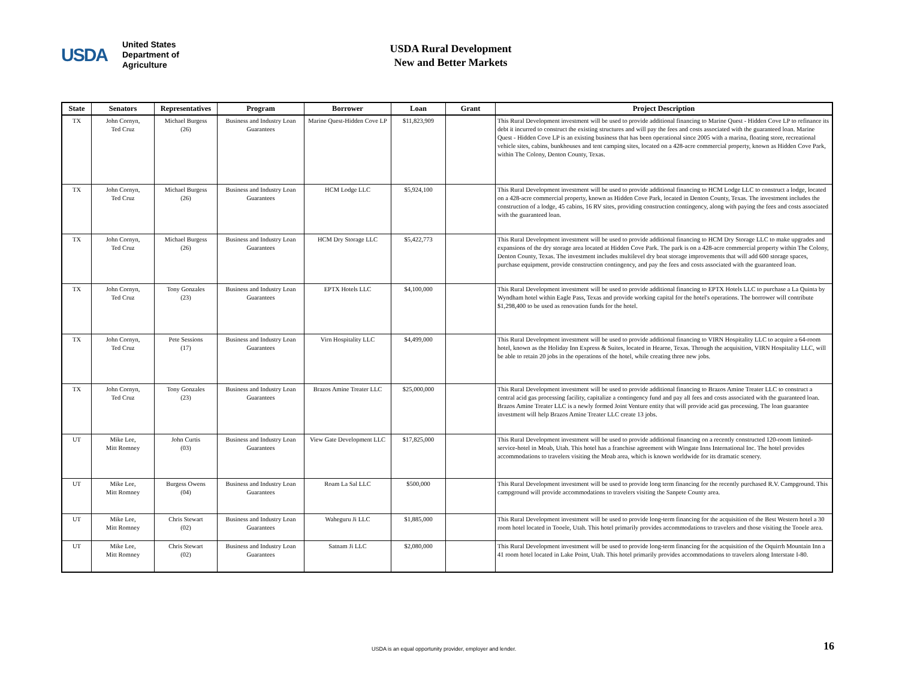USDA
United States
Department of
Agriculture
USDA Rural Development
New and Better Markets
| State | Senators | Representatives | Program | Borrower | Loan | Grant | Project Description |
| --- | --- | --- | --- | --- | --- | --- | --- |
| TX | John Cornyn, Ted Cruz | Michael Burgess (26) | Business and Industry Loan Guarantees | Marine Quest-Hidden Cove LP | $11,823,909 | | This Rural Development investment will be used to provide additional financing to Marine Quest - Hidden Cove LP to refinance its debt it incurred to construct the existing structures and will pay the fees and costs associated with the guaranteed loan. Marine Quest - Hidden Cove LP is an existing business that has been operational since 2005 with a marina, floating store, recreational vehicle sites, cabins, bunkhouses and tent camping sites, located on a 428-acre commercial property, known as Hidden Cove Park, within The Colony, Denton County, Texas. |
| TX | John Cornyn, Ted Cruz | Michael Burgess (26) | Business and Industry Loan Guarantees | HCM Lodge LLC | $5,924,100 | | This Rural Development investment will be used to provide additional financing to HCM Lodge LLC to construct a lodge, located on a 428-acre commercial property, known as Hidden Cove Park, located in Denton County, Texas. The investment includes the construction of a lodge, 45 cabins, 16 RV sites, providing construction contingency, along with paying the fees and costs associated with the guaranteed loan. |
| TX | John Cornyn, Ted Cruz | Michael Burgess (26) | Business and Industry Loan Guarantees | HCM Dry Storage LLC | $5,422,773 | | This Rural Development investment will be used to provide additional financing to HCM Dry Storage LLC to make upgrades and expansions of the dry storage area located at Hidden Cove Park. The park is on a 428-acre commercial property within The Colony, Denton County, Texas. The investment includes multilevel dry boat storage improvements that will add 600 storage spaces, purchase equipment, provide construction contingency, and pay the fees and costs associated with the guaranteed loan. |
| TX | John Cornyn, Ted Cruz | Tony Gonzales (23) | Business and Industry Loan Guarantees | EPTX Hotels LLC | $4,100,000 | | This Rural Development investment will be used to provide additional financing to EPTX Hotels LLC to purchase a La Quinta by Wyndham hotel within Eagle Pass, Texas and provide working capital for the hotel's operations. The borrower will contribute $1,298,400 to be used as renovation funds for the hotel. |
| TX | John Cornyn, Ted Cruz | Pete Sessions (17) | Business and Industry Loan Guarantees | Virn Hospitality LLC | $4,499,000 | | This Rural Development investment will be used to provide additional financing to VIRN Hospitality LLC to acquire a 64-room hotel, known as the Holiday Inn Express & Suites, located in Hearne, Texas. Through the acquisition, VIRN Hospitality LLC, will be able to retain 20 jobs in the operations of the hotel, while creating three new jobs. |
| TX | John Cornyn, Ted Cruz | Tony Gonzales (23) | Business and Industry Loan Guarantees | Brazos Amine Treater LLC | $25,000,000 | | This Rural Development investment will be used to provide additional financing to Brazos Amine Treater LLC to construct a central acid gas processing facility, capitalize a contingency fund and pay all fees and costs associated with the guaranteed loan. Brazos Amine Treater LLC is a newly formed Joint Venture entity that will provide acid gas processing. The loan guarantee investment will help Brazos Amine Treater LLC create 13 jobs. |
| UT | Mike Lee, Mitt Romney | John Curtis (03) | Business and Industry Loan Guarantees | View Gate Development LLC | $17,825,000 | | This Rural Development investment will be used to provide additional financing on a recently constructed 120-room limited-service-hotel in Moab, Utah. This hotel has a franchise agreement with Wingate Inns International Inc. The hotel provides accommodations to travelers visiting the Moab area, which is known worldwide for its dramatic scenery. |
| UT | Mike Lee, Mitt Romney | Burgess Owens (04) | Business and Industry Loan Guarantees | Roam La Sal LLC | $500,000 | | This Rural Development investment will be used to provide long term financing for the recently purchased R.V. Campground. This campground will provide accommodations to travelers visiting the Sanpete County area. |
| UT | Mike Lee, Mitt Romney | Chris Stewart (02) | Business and Industry Loan Guarantees | Waheguru Ji LLC | $1,885,000 | | This Rural Development investment will be used to provide long-term financing for the acquisition of the Best Western hotel a 30 room hotel located in Tooele, Utah. This hotel primarily provides accommodations to travelers and those visiting the Tooele area. |
| UT | Mike Lee, Mitt Romney | Chris Stewart (02) | Business and Industry Loan Guarantees | Satnam Ji LLC | $2,080,000 | | This Rural Development investment will be used to provide long-term financing for the acquisition of the Oquirrh Mountain Inn a 41 room hotel located in Lake Point, Utah. This hotel primarily provides accommodations to travelers along Interstate I-80. |
USDA is an equal opportunity provider, employer and lender.
16